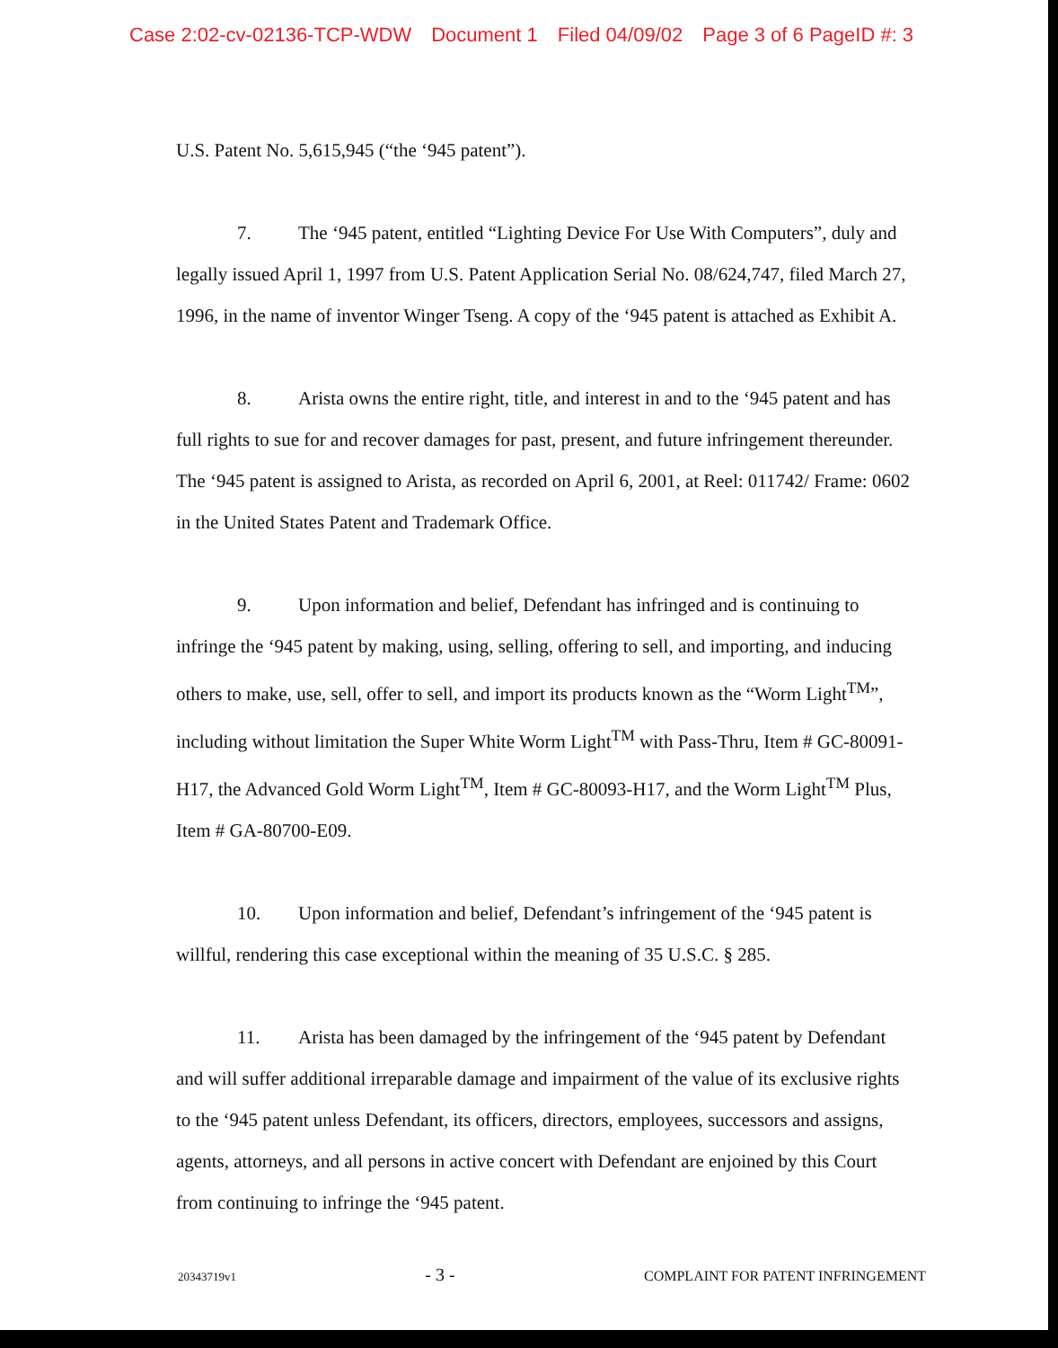Case 2:02-cv-02136-TCP-WDW Document 1 Filed 04/09/02 Page 3 of 6 PageID #: 3
U.S. Patent No. 5,615,945 (“the ‘945 patent”).
7. The ‘945 patent, entitled “Lighting Device For Use With Computers”, duly and legally issued April 1, 1997 from U.S. Patent Application Serial No. 08/624,747, filed March 27, 1996, in the name of inventor Winger Tseng. A copy of the ‘945 patent is attached as Exhibit A.
8. Arista owns the entire right, title, and interest in and to the ‘945 patent and has full rights to sue for and recover damages for past, present, and future infringement thereunder. The ‘945 patent is assigned to Arista, as recorded on April 6, 2001, at Reel: 011742/ Frame: 0602 in the United States Patent and Trademark Office.
9. Upon information and belief, Defendant has infringed and is continuing to infringe the ‘945 patent by making, using, selling, offering to sell, and importing, and inducing others to make, use, sell, offer to sell, and import its products known as the “Worm Light<sup>TM</sup>”, including without limitation the Super White Worm Light<sup>TM</sup> with Pass-Thru, Item # GC-80091-H17, the Advanced Gold Worm Light<sup>TM</sup>, Item # GC-80093-H17, and the Worm Light<sup>TM</sup> Plus, Item # GA-80700-E09.
10. Upon information and belief, Defendant’s infringement of the ‘945 patent is willful, rendering this case exceptional within the meaning of 35 U.S.C. § 285.
11. Arista has been damaged by the infringement of the ‘945 patent by Defendant and will suffer additional irreparable damage and impairment of the value of its exclusive rights to the ‘945 patent unless Defendant, its officers, directors, employees, successors and assigns, agents, attorneys, and all persons in active concert with Defendant are enjoined by this Court from continuing to infringe the ‘945 patent.
20343719v1 - 3 - COMPLAINT FOR PATENT INFRINGEMENT